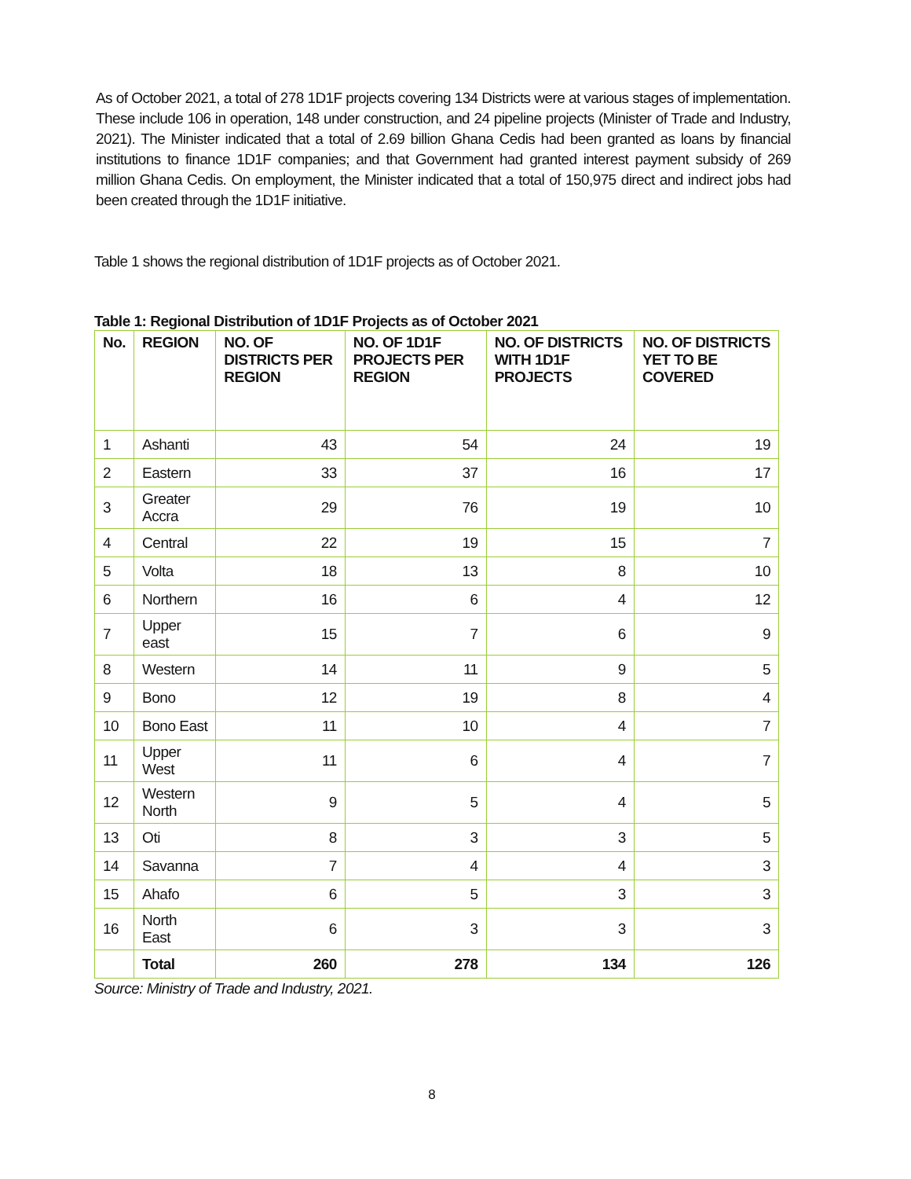As of October 2021, a total of 278 1D1F projects covering 134 Districts were at various stages of implementation. These include 106 in operation, 148 under construction, and 24 pipeline projects (Minister of Trade and Industry, 2021). The Minister indicated that a total of 2.69 billion Ghana Cedis had been granted as loans by financial institutions to finance 1D1F companies; and that Government had granted interest payment subsidy of 269 million Ghana Cedis. On employment, the Minister indicated that a total of 150,975 direct and indirect jobs had been created through the 1D1F initiative.
Table 1 shows the regional distribution of 1D1F projects as of October 2021.
Table 1: Regional Distribution of 1D1F Projects as of October 2021
| No. | REGION | NO. OF DISTRICTS PER REGION | NO. OF 1D1F PROJECTS PER REGION | NO. OF DISTRICTS WITH 1D1F PROJECTS | NO. OF DISTRICTS YET TO BE COVERED |
| --- | --- | --- | --- | --- | --- |
| 1 | Ashanti | 43 | 54 | 24 | 19 |
| 2 | Eastern | 33 | 37 | 16 | 17 |
| 3 | Greater Accra | 29 | 76 | 19 | 10 |
| 4 | Central | 22 | 19 | 15 | 7 |
| 5 | Volta | 18 | 13 | 8 | 10 |
| 6 | Northern | 16 | 6 | 4 | 12 |
| 7 | Upper east | 15 | 7 | 6 | 9 |
| 8 | Western | 14 | 11 | 9 | 5 |
| 9 | Bono | 12 | 19 | 8 | 4 |
| 10 | Bono East | 11 | 10 | 4 | 7 |
| 11 | Upper West | 11 | 6 | 4 | 7 |
| 12 | Western North | 9 | 5 | 4 | 5 |
| 13 | Oti | 8 | 3 | 3 | 5 |
| 14 | Savanna | 7 | 4 | 4 | 3 |
| 15 | Ahafo | 6 | 5 | 3 | 3 |
| 16 | North East | 6 | 3 | 3 | 3 |
| | Total | 260 | 278 | 134 | 126 |
Source: Ministry of Trade and Industry, 2021.
8